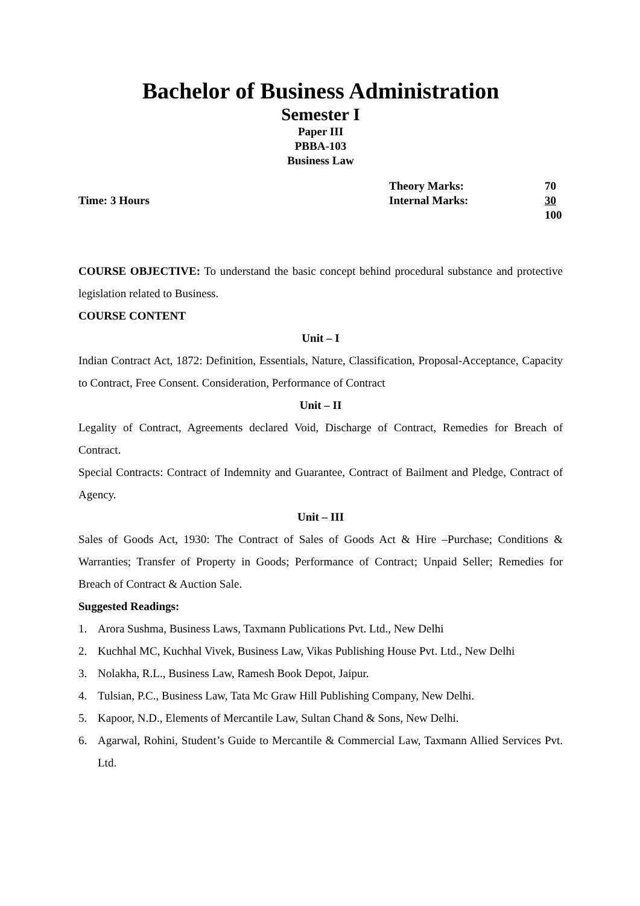Bachelor of Business Administration
Semester I
Paper III
PBBA-103
Business Law
Time: 3 Hours
Theory Marks:
Internal Marks:
70
30
100
COURSE OBJECTIVE: To understand the basic concept behind procedural substance and protective legislation related to Business.
COURSE CONTENT
Unit – I
Indian Contract Act, 1872: Definition, Essentials, Nature, Classification, Proposal-Acceptance, Capacity to Contract, Free Consent. Consideration, Performance of Contract
Unit – II
Legality of Contract, Agreements declared Void, Discharge of Contract, Remedies for Breach of Contract.
Special Contracts: Contract of Indemnity and Guarantee, Contract of Bailment and Pledge, Contract of Agency.
Unit – III
Sales of Goods Act, 1930: The Contract of Sales of Goods Act & Hire –Purchase; Conditions & Warranties; Transfer of Property in Goods; Performance of Contract; Unpaid Seller; Remedies for Breach of Contract & Auction Sale.
Suggested Readings:
1. Arora Sushma, Business Laws, Taxmann Publications Pvt. Ltd., New Delhi
2. Kuchhal MC, Kuchhal Vivek, Business Law, Vikas Publishing House Pvt. Ltd., New Delhi
3. Nolakha, R.L., Business Law, Ramesh Book Depot, Jaipur.
4. Tulsian, P.C., Business Law, Tata Mc Graw Hill Publishing Company, New Delhi.
5. Kapoor, N.D., Elements of Mercantile Law, Sultan Chand & Sons, New Delhi.
6. Agarwal, Rohini, Student’s Guide to Mercantile & Commercial Law, Taxmann Allied Services Pvt. Ltd.